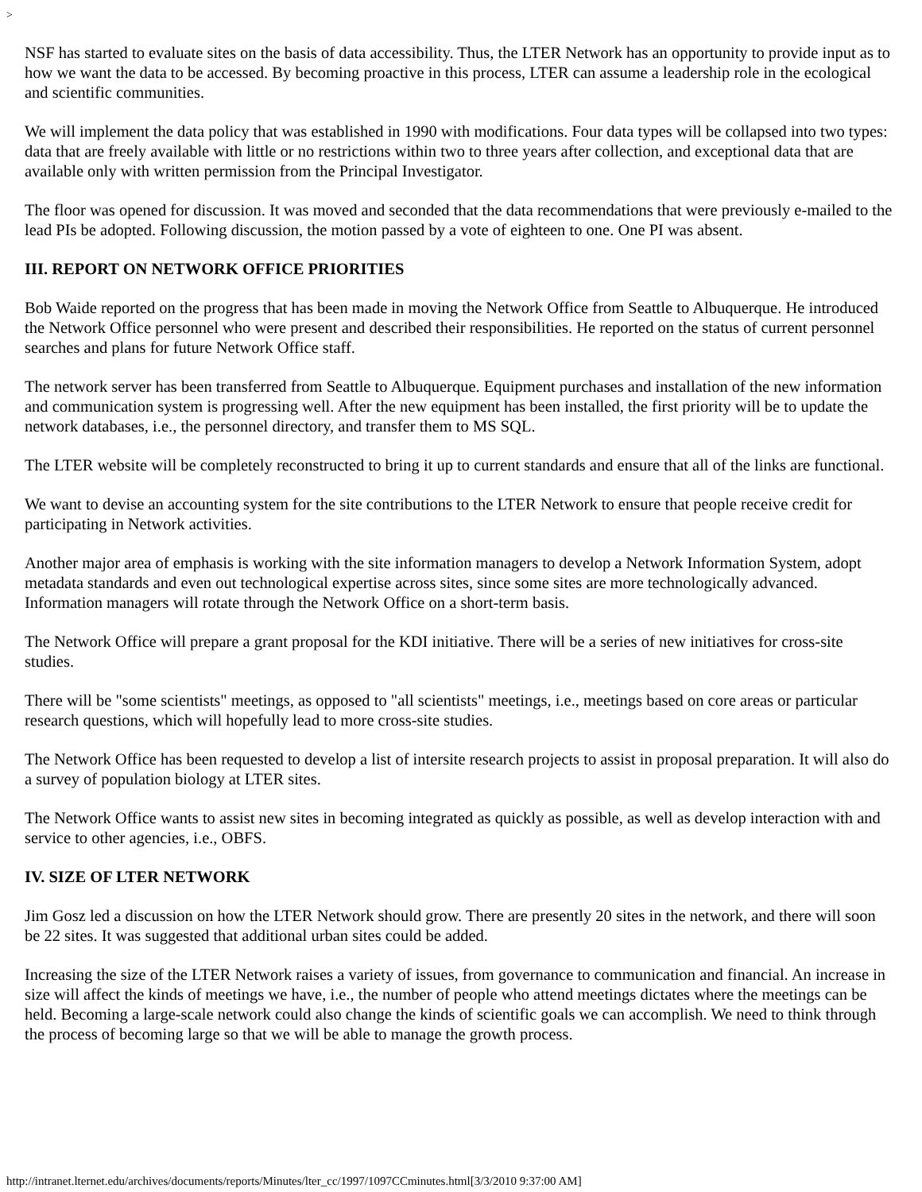>
NSF has started to evaluate sites on the basis of data accessibility. Thus, the LTER Network has an opportunity to provide input as to how we want the data to be accessed. By becoming proactive in this process, LTER can assume a leadership role in the ecological and scientific communities.
We will implement the data policy that was established in 1990 with modifications. Four data types will be collapsed into two types: data that are freely available with little or no restrictions within two to three years after collection, and exceptional data that are available only with written permission from the Principal Investigator.
The floor was opened for discussion. It was moved and seconded that the data recommendations that were previously e-mailed to the lead PIs be adopted. Following discussion, the motion passed by a vote of eighteen to one. One PI was absent.
III. REPORT ON NETWORK OFFICE PRIORITIES
Bob Waide reported on the progress that has been made in moving the Network Office from Seattle to Albuquerque. He introduced the Network Office personnel who were present and described their responsibilities. He reported on the status of current personnel searches and plans for future Network Office staff.
The network server has been transferred from Seattle to Albuquerque. Equipment purchases and installation of the new information and communication system is progressing well. After the new equipment has been installed, the first priority will be to update the network databases, i.e., the personnel directory, and transfer them to MS SQL.
The LTER website will be completely reconstructed to bring it up to current standards and ensure that all of the links are functional.
We want to devise an accounting system for the site contributions to the LTER Network to ensure that people receive credit for participating in Network activities.
Another major area of emphasis is working with the site information managers to develop a Network Information System, adopt metadata standards and even out technological expertise across sites, since some sites are more technologically advanced. Information managers will rotate through the Network Office on a short-term basis.
The Network Office will prepare a grant proposal for the KDI initiative. There will be a series of new initiatives for cross-site studies.
There will be "some scientists" meetings, as opposed to "all scientists" meetings, i.e., meetings based on core areas or particular research questions, which will hopefully lead to more cross-site studies.
The Network Office has been requested to develop a list of intersite research projects to assist in proposal preparation. It will also do a survey of population biology at LTER sites.
The Network Office wants to assist new sites in becoming integrated as quickly as possible, as well as develop interaction with and service to other agencies, i.e., OBFS.
IV. SIZE OF LTER NETWORK
Jim Gosz led a discussion on how the LTER Network should grow. There are presently 20 sites in the network, and there will soon be 22 sites. It was suggested that additional urban sites could be added.
Increasing the size of the LTER Network raises a variety of issues, from governance to communication and financial. An increase in size will affect the kinds of meetings we have, i.e., the number of people who attend meetings dictates where the meetings can be held. Becoming a large-scale network could also change the kinds of scientific goals we can accomplish. We need to think through the process of becoming large so that we will be able to manage the growth process.
http://intranet.lternet.edu/archives/documents/reports/Minutes/lter_cc/1997/1097CCminutes.html[3/3/2010 9:37:00 AM]